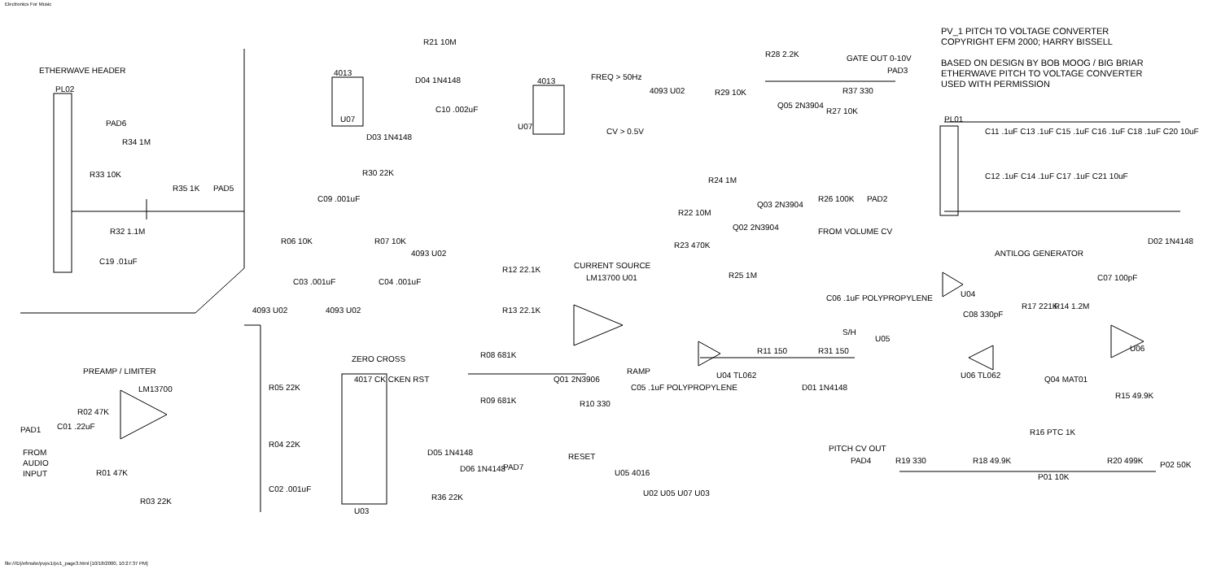Electronics For Music
PV_1 PITCH TO VOLTAGE CONVERTER
COPYRIGHT EFM 2000; HARRY BISSELL
BASED ON DESIGN BY BOB MOOG / BIG BRIAR
ETHERWAVE PITCH TO VOLTAGE CONVERTER
USED WITH PERMISSION
ETHERWAVE HEADER
PL02
PREAMP / LIMITER
LM13700
FROM
AUDIO
INPUT
PAD1
PAD6
PAD5
R34 1M
R33 10K
R35 1K
R32 1.1M
C19 .01uF
4013
U07
R21 10M
D04 1N4148
D03 1N4148
R30 22K
C09 .001uF
C10 .002uF
4013
U07
FREQ > 50Hz
CV > 0.5V
4093 U02
R29 10K
R28 2.2K
Q05 2N3904
GATE OUT 0-10V
R37 330
PAD3
R27 10K
R24 1M
R22 10M
Q02 2N3904
R23 470K
Q03 2N3904
R26 100K
PAD2
FROM VOLUME CV
R25 1M
R06 10K
R07 10K
4093 U02
C03 .001uF
C04 .001uF
4093 U02
4093 U02
ZERO CROSS
4017 CK CKEN RST
U03
R12 22.1K
R13 22.1K
CURRENT SOURCE
LM13700 U01
R08 681K
R09 681K
Q01 2N3906
RAMP
C05 .1uF POLYPROPYLENE
R10 330
U04 TL062
R11 150
D01 1N4148
R31 150
C06 .1uF POLYPROPYLENE
S/H
U05
ANTILOG GENERATOR
U04
C08 330pF
U06 TL062
R17 221K
R14 1.2M
Q04 MAT01
R16 PTC 1K
C07 100pF
D02 1N4148
U06
R15 49.9K
PITCH CV OUT
PAD4
R19 330
R18 49.9K
P01 10K
R20 499K
P02 50K
PL01
C11 .1uF C13 .1uF C15 .1uF C16 .1uF C18 .1uF C20 10uF
C12 .1uF C14 .1uF C17 .1uF C21 10uF
R02 47K
C01 .22uF
R01 47K
R03 22K
R05 22K
R04 22K
C02 .001uF
D05 1N4148
D06 1N4148
PAD7
R36 22K
RESET
U05 4016
U02 U05 U07 U03
file:///D|/efmsite/pvpv1/pv1_page3.html [10/18/2000, 10:27:37 PM]